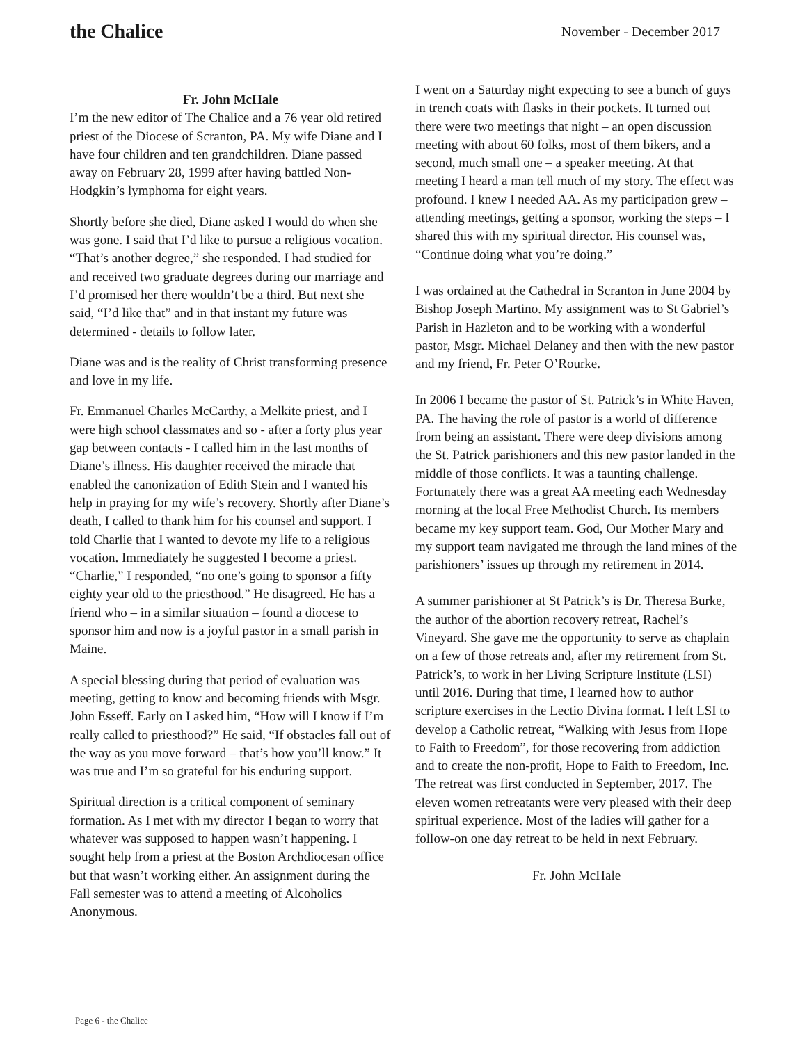the Chalice
November - December 2017
Fr. John McHale
I’m the new editor of The Chalice and a 76 year old retired priest of the Diocese of Scranton, PA. My wife Diane and I have four children and ten grandchildren. Diane passed away on February 28, 1999 after having battled Non-Hodgkin’s lymphoma for eight years.
Shortly before she died, Diane asked I would do when she was gone. I said that I’d like to pursue a religious vocation. “That’s another degree,” she responded. I had studied for and received two graduate degrees during our marriage and I’d promised her there wouldn’t be a third. But next she said, “I’d like that” and in that instant my future was determined - details to follow later.
Diane was and is the reality of Christ transforming presence and love in my life.
Fr. Emmanuel Charles McCarthy, a Melkite priest, and I were high school classmates and so - after a forty plus year gap between contacts - I called him in the last months of Diane’s illness. His daughter received the miracle that enabled the canonization of Edith Stein and I wanted his help in praying for my wife’s recovery. Shortly after Diane’s death, I called to thank him for his counsel and support. I told Charlie that I wanted to devote my life to a religious vocation. Immediately he suggested I become a priest. “Charlie,” I responded, “no one’s going to sponsor a fifty eighty year old to the priesthood.” He disagreed. He has a friend who – in a similar situation – found a diocese to sponsor him and now is a joyful pastor in a small parish in Maine.
A special blessing during that period of evaluation was meeting, getting to know and becoming friends with Msgr. John Esseff. Early on I asked him, “How will I know if I’m really called to priesthood?” He said, “If obstacles fall out of the way as you move forward – that’s how you’ll know.” It was true and I’m so grateful for his enduring support.
Spiritual direction is a critical component of seminary formation. As I met with my director I began to worry that whatever was supposed to happen wasn’t happening. I sought help from a priest at the Boston Archdiocesan office but that wasn’t working either. An assignment during the Fall semester was to attend a meeting of Alcoholics Anonymous.
I went on a Saturday night expecting to see a bunch of guys in trench coats with flasks in their pockets. It turned out there were two meetings that night – an open discussion meeting with about 60 folks, most of them bikers, and a second, much small one – a speaker meeting. At that meeting I heard a man tell much of my story. The effect was profound. I knew I needed AA. As my participation grew – attending meetings, getting a sponsor, working the steps – I shared this with my spiritual director. His counsel was, “Continue doing what you’re doing.”
I was ordained at the Cathedral in Scranton in June 2004 by Bishop Joseph Martino. My assignment was to St Gabriel’s Parish in Hazleton and to be working with a wonderful pastor, Msgr. Michael Delaney and then with the new pastor and my friend, Fr. Peter O’Rourke.
In 2006 I became the pastor of St. Patrick’s in White Haven, PA. The having the role of pastor is a world of difference from being an assistant. There were deep divisions among the St. Patrick parishioners and this new pastor landed in the middle of those conflicts. It was a taunting challenge. Fortunately there was a great AA meeting each Wednesday morning at the local Free Methodist Church. Its members became my key support team. God, Our Mother Mary and my support team navigated me through the land mines of the parishioners’ issues up through my retirement in 2014.
A summer parishioner at St Patrick’s is Dr. Theresa Burke, the author of the abortion recovery retreat, Rachel’s Vineyard. She gave me the opportunity to serve as chaplain on a few of those retreats and, after my retirement from St. Patrick’s, to work in her Living Scripture Institute (LSI) until 2016. During that time, I learned how to author scripture exercises in the Lectio Divina format. I left LSI to develop a Catholic retreat, “Walking with Jesus from Hope to Faith to Freedom”, for those recovering from addiction and to create the non-profit, Hope to Faith to Freedom, Inc. The retreat was first conducted in September, 2017. The eleven women retreatants were very pleased with their deep spiritual experience. Most of the ladies will gather for a follow-on one day retreat to be held in next February.
Fr. John McHale
Page 6 - the Chalice